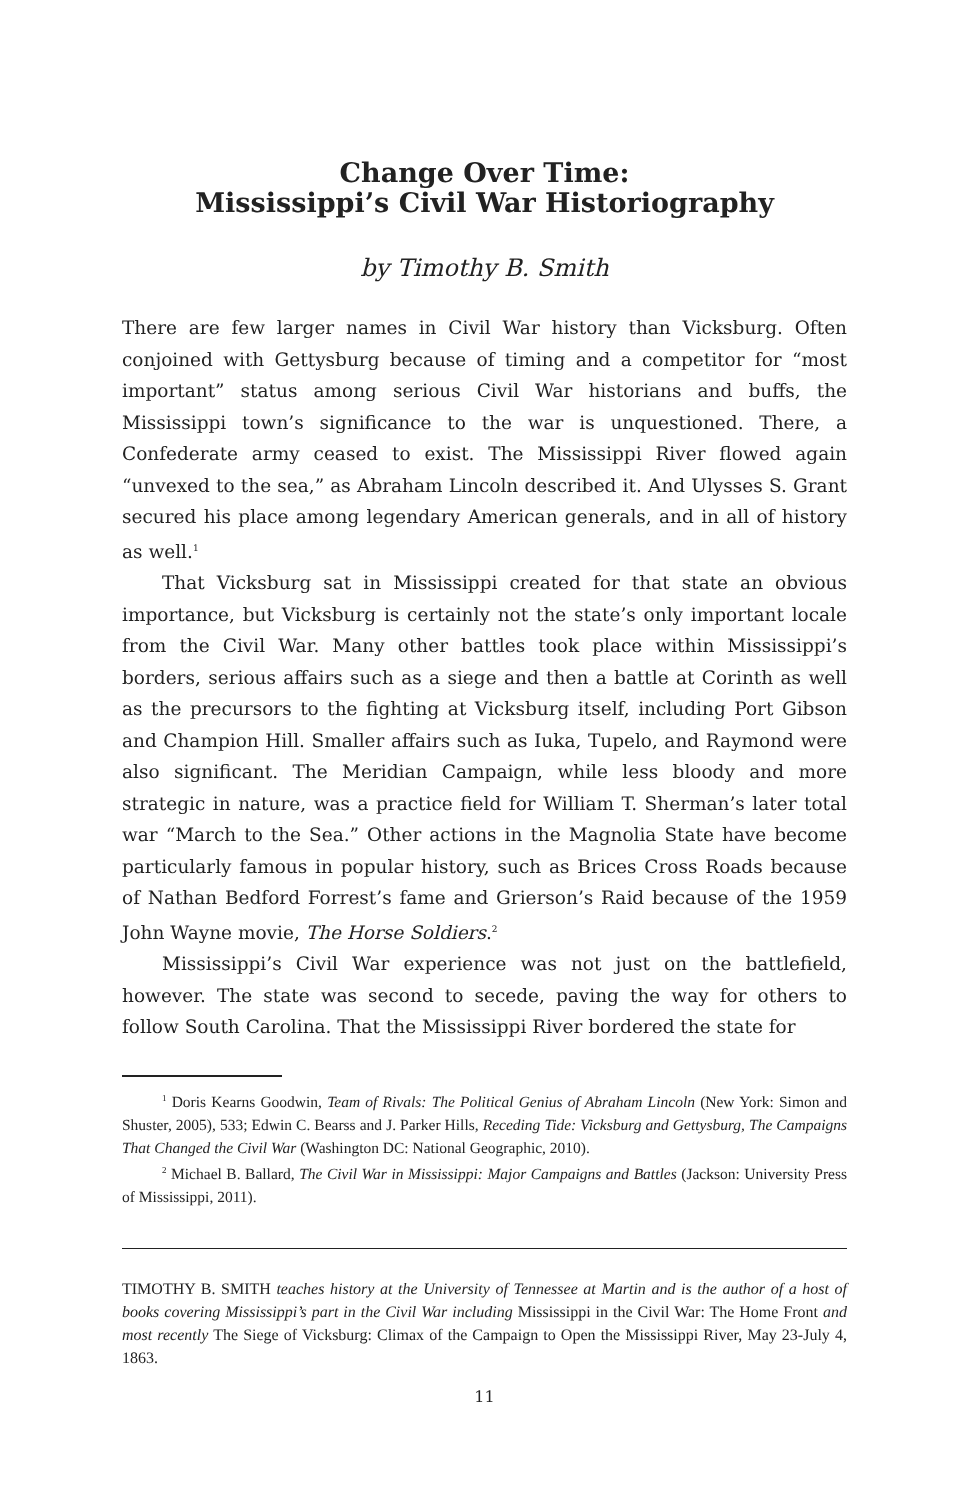Change Over Time:
Mississippi’s Civil War Historiography
by Timothy B. Smith
There are few larger names in Civil War history than Vicksburg. Often conjoined with Gettysburg because of timing and a competitor for “most important” status among serious Civil War historians and buffs, the Mississippi town’s significance to the war is unquestioned. There, a Confederate army ceased to exist. The Mississippi River flowed again “unvexed to the sea,” as Abraham Lincoln described it. And Ulysses S. Grant secured his place among legendary American generals, and in all of history as well.<sup>1</sup>
That Vicksburg sat in Mississippi created for that state an obvious importance, but Vicksburg is certainly not the state’s only important locale from the Civil War. Many other battles took place within Mississippi’s borders, serious affairs such as a siege and then a battle at Corinth as well as the precursors to the fighting at Vicksburg itself, including Port Gibson and Champion Hill. Smaller affairs such as Iuka, Tupelo, and Raymond were also significant. The Meridian Campaign, while less bloody and more strategic in nature, was a practice field for William T. Sherman’s later total war “March to the Sea.” Other actions in the Magnolia State have become particularly famous in popular history, such as Brices Cross Roads because of Nathan Bedford Forrest’s fame and Grierson’s Raid because of the 1959 John Wayne movie, The Horse Soldiers.<sup>2</sup>
Mississippi’s Civil War experience was not just on the battlefield, however. The state was second to secede, paving the way for others to follow South Carolina. That the Mississippi River bordered the state for
<sup>1</sup> Doris Kearns Goodwin, Team of Rivals: The Political Genius of Abraham Lincoln (New York: Simon and Shuster, 2005), 533; Edwin C. Bearss and J. Parker Hills, Receding Tide: Vicksburg and Gettysburg, The Campaigns That Changed the Civil War (Washington DC: National Geographic, 2010).
<sup>2</sup> Michael B. Ballard, The Civil War in Mississippi: Major Campaigns and Battles (Jackson: University Press of Mississippi, 2011).
TIMOTHY B. SMITH teaches history at the University of Tennessee at Martin and is the author of a host of books covering Mississippi’s part in the Civil War including Mississippi in the Civil War: The Home Front and most recently The Siege of Vicksburg: Climax of the Campaign to Open the Mississippi River, May 23-July 4, 1863.
11